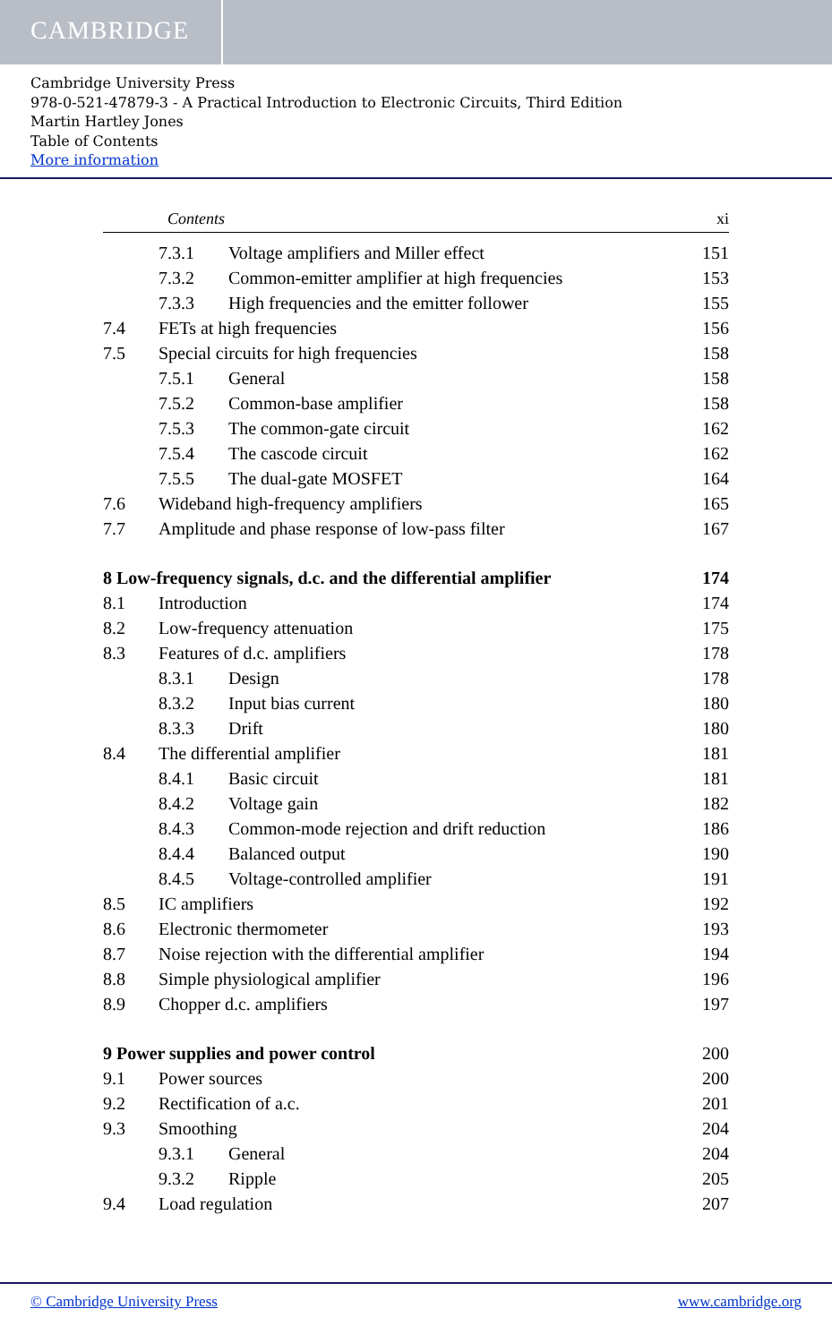CAMBRIDGE
Cambridge University Press
978-0-521-47879-3 - A Practical Introduction to Electronic Circuits, Third Edition
Martin Hartley Jones
Table of Contents
More information
Contents xi
7.3.1 Voltage amplifiers and Miller effect 151
7.3.2 Common-emitter amplifier at high frequencies 153
7.3.3 High frequencies and the emitter follower 155
7.4 FETs at high frequencies 156
7.5 Special circuits for high frequencies 158
7.5.1 General 158
7.5.2 Common-base amplifier 158
7.5.3 The common-gate circuit 162
7.5.4 The cascode circuit 162
7.5.5 The dual-gate MOSFET 164
7.6 Wideband high-frequency amplifiers 165
7.7 Amplitude and phase response of low-pass filter 167
8 Low-frequency signals, d.c. and the differential amplifier 174
8.1 Introduction 174
8.2 Low-frequency attenuation 175
8.3 Features of d.c. amplifiers 178
8.3.1 Design 178
8.3.2 Input bias current 180
8.3.3 Drift 180
8.4 The differential amplifier 181
8.4.1 Basic circuit 181
8.4.2 Voltage gain 182
8.4.3 Common-mode rejection and drift reduction 186
8.4.4 Balanced output 190
8.4.5 Voltage-controlled amplifier 191
8.5 IC amplifiers 192
8.6 Electronic thermometer 193
8.7 Noise rejection with the differential amplifier 194
8.8 Simple physiological amplifier 196
8.9 Chopper d.c. amplifiers 197
9 Power supplies and power control 200
9.1 Power sources 200
9.2 Rectification of a.c. 201
9.3 Smoothing 204
9.3.1 General 204
9.3.2 Ripple 205
9.4 Load regulation 207
© Cambridge University Press www.cambridge.org